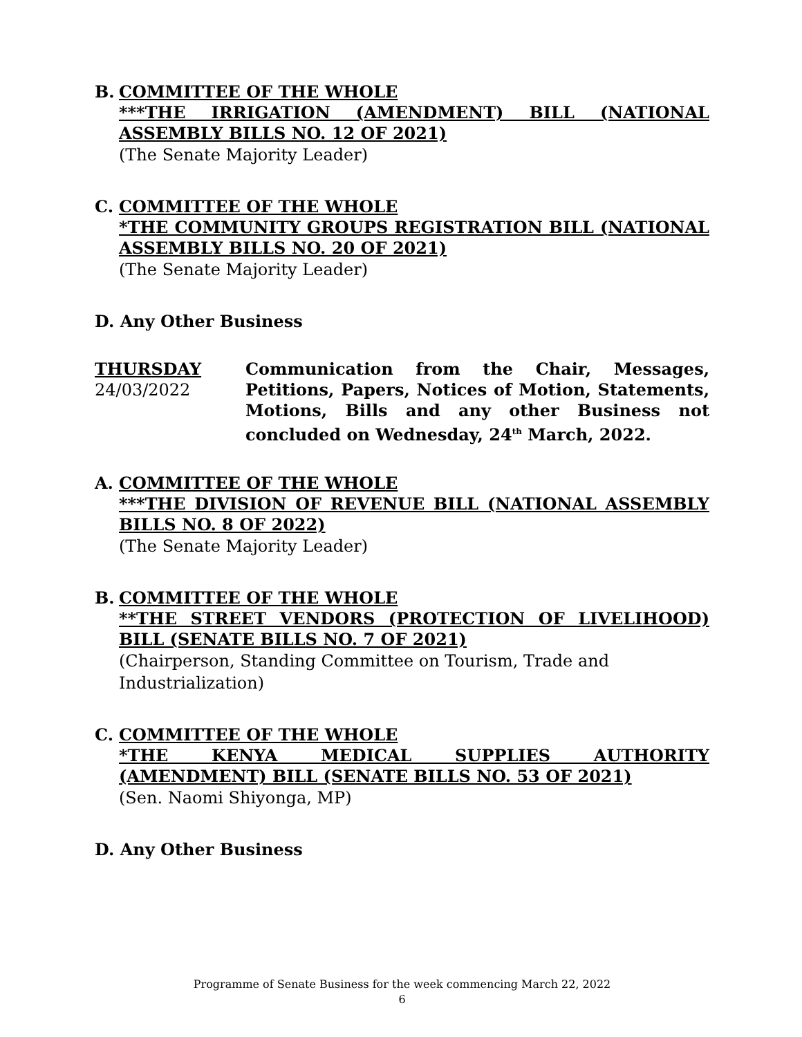B.
COMMITTEE OF THE WHOLE
***THE IRRIGATION (AMENDMENT) BILL (NATIONAL ASSEMBLY BILLS NO. 12 OF 2021)
(The Senate Majority Leader)
C.
COMMITTEE OF THE WHOLE
*THE COMMUNITY GROUPS REGISTRATION BILL (NATIONAL ASSEMBLY BILLS NO. 20 OF 2021)
(The Senate Majority Leader)
D. Any Other Business
THURSDAY
24/03/2022
Communication from the Chair, Messages, Petitions, Papers, Notices of Motion, Statements, Motions, Bills and any other Business not concluded on Wednesday, 24<sup>th</sup> March, 2022.
A.
COMMITTEE OF THE WHOLE
***THE DIVISION OF REVENUE BILL (NATIONAL ASSEMBLY BILLS NO. 8 OF 2022)
(The Senate Majority Leader)
B.
COMMITTEE OF THE WHOLE
**THE STREET VENDORS (PROTECTION OF LIVELIHOOD) BILL (SENATE BILLS NO. 7 OF 2021)
(Chairperson, Standing Committee on Tourism, Trade and Industrialization)
C.
COMMITTEE OF THE WHOLE
*THE KENYA MEDICAL SUPPLIES AUTHORITY (AMENDMENT) BILL (SENATE BILLS NO. 53 OF 2021)
(Sen. Naomi Shiyonga, MP)
D. Any Other Business
Programme of Senate Business for the week commencing March 22, 2022
6